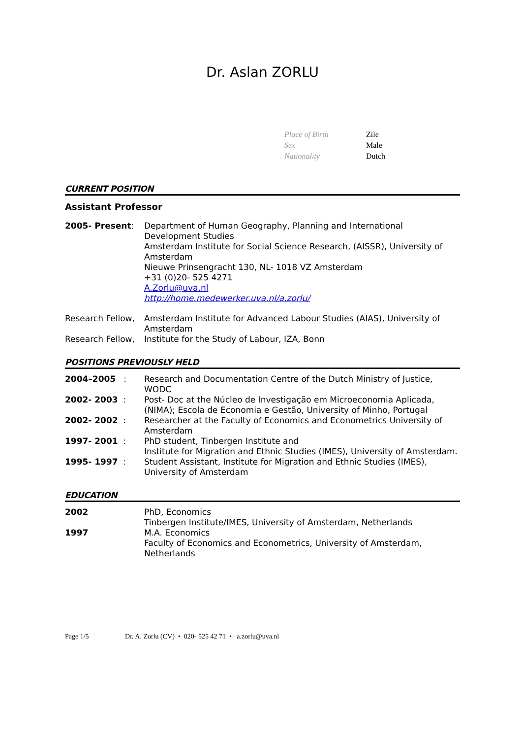Dr. Aslan ZORLU
| Place of Birth | Zile |
| Sex | Male |
| Nationality | Dutch |
CURRENT POSITION
Assistant Professor
| 2005- Present : | Department of Human Geography, Planning and International Development Studies Amsterdam Institute for Social Science Research, (AISSR), University of Amsterdam Nieuwe Prinsengracht 130, NL- 1018 VZ Amsterdam +31 (0)20- 525 4271 A.Zorlu@uva.nl http://home.medewerker.uva.nl/a.zorlu/ |
| Research Fellow, | Amsterdam Institute for Advanced Labour Studies (AIAS), University of Amsterdam |
| Research Fellow, | Institute for the Study of Labour, IZA, Bonn |
POSITIONS PREVIOUSLY HELD
| 2004–2005 : | Research and Documentation Centre of the Dutch Ministry of Justice, WODC |
| 2002- 2003 : | Post- Doc at the Núcleo de Investigação em Microeconomia Aplicada, (NIMA); Escola de Economia e Gestão, University of Minho, Portugal |
| 2002- 2002 : | Researcher at the Faculty of Economics and Econometrics University of Amsterdam |
| 1997- 2001 : | PhD student, Tinbergen Institute and Institute for Migration and Ethnic Studies (IMES), University of Amsterdam. |
| 1995- 1997 : | Student Assistant, Institute for Migration and Ethnic Studies (IMES), University of Amsterdam |
EDUCATION
| 2002 | PhD, Economics Tinbergen Institute/IMES, University of Amsterdam, Netherlands |
| 1997 | M.A. Economics Faculty of Economics and Econometrics, University of Amsterdam, Netherlands |
Page 1/5 Dr. A. Zorlu (CV) • 020- 525 42 71 • a.zorlu@uva.nl